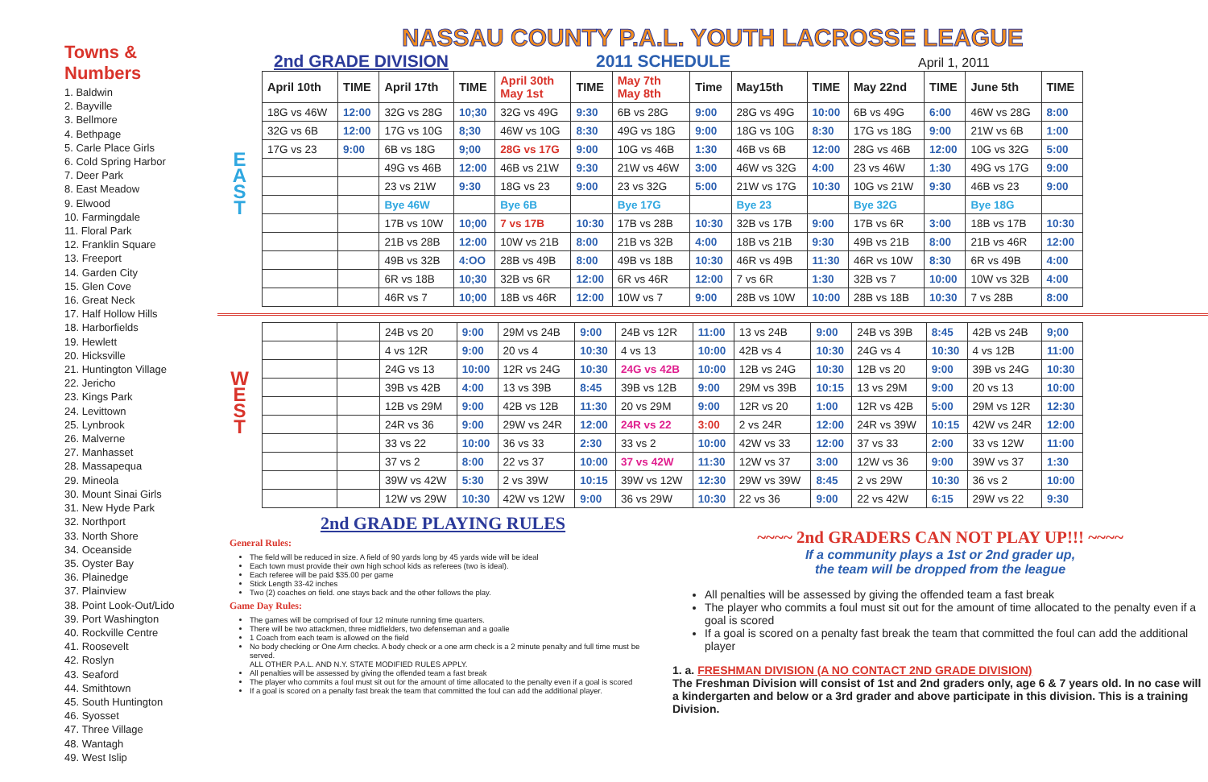Towns & Numbers
1. Baldwin
2. Bayville
3. Bellmore
4. Bethpage
5. Carle Place Girls
6. Cold Spring Harbor
7. Deer Park
8. East Meadow
9. Elwood
10. Farmingdale
11. Floral Park
12. Franklin Square
13. Freeport
14. Garden City
15. Glen Cove
16. Great Neck
17. Half Hollow Hills
18. Harborfields
19. Hewlett
20. Hicksville
21. Huntington Village
22. Jericho
23. Kings Park
24. Levittown
25. Lynbrook
26. Malverne
27. Manhasset
28. Massapequa
29. Mineola
30. Mount Sinai Girls
31. New Hyde Park
32. Northport
33. North Shore
34. Oceanside
35. Oyster Bay
36. Plainedge
37. Plainview
38. Point Look-Out/Lido
39. Port Washington
40. Rockville Centre
41. Roosevelt
42. Roslyn
43. Seaford
44. Smithtown
45. South Huntington
46. Syosset
47. Three Village
48. Wantagh
49. West Islip
NASSAU COUNTY P.A.L. YOUTH LACROSSE LEAGUE
2nd GRADE DIVISION 2011 SCHEDULE April 1, 2011
E
A
S
T
| April 10th | TIME | April 17th | TIME | April 30th May 1st | TIME | May 7th May 8th | Time | May15th | TIME | May 22nd | TIME | June 5th | TIME |
| --- | --- | --- | --- | --- | --- | --- | --- | --- | --- | --- | --- | --- | --- |
| 18G vs 46W | 12:00 | 32G vs 28G | 10;30 | 32G vs 49G | 9:30 | 6B vs 28G | 9:00 | 28G vs 49G | 10:00 | 6B vs 49G | 6:00 | 46W vs 28G | 8:00 |
| 32G vs 6B | 12:00 | 17G vs 10G | 8;30 | 46W vs 10G | 8:30 | 49G vs 18G | 9:00 | 18G vs 10G | 8:30 | 17G vs 18G | 9:00 | 21W vs 6B | 1:00 |
| 17G vs 23 | 9:00 | 6B vs 18G | 9;00 | 28G vs 17G | 9:00 | 10G vs 46B | 1:30 | 46B vs 6B | 12:00 | 28G vs 46B | 12:00 | 10G vs 32G | 5:00 |
| | | 49G vs 46B | 12:00 | 46B vs 21W | 9:30 | 21W vs 46W | 3:00 | 46W vs 32G | 4:00 | 23 vs 46W | 1:30 | 49G vs 17G | 9:00 |
| | | 23 vs 21W | 9:30 | 18G vs 23 | 9:00 | 23 vs 32G | 5:00 | 21W vs 17G | 10:30 | 10G vs 21W | 9:30 | 46B vs 23 | 9:00 |
| | | Bye 46W | | Bye 6B | | Bye 17G | | Bye 23 | | Bye 32G | | Bye 18G | |
| | | 17B vs 10W | 10;00 | 7 vs 17B | 10:30 | 17B vs 28B | 10:30 | 32B vs 17B | 9:00 | 17B vs 6R | 3:00 | 18B vs 17B | 10:30 |
| | | 21B vs 28B | 12:00 | 10W vs 21B | 8:00 | 21B vs 32B | 4:00 | 18B vs 21B | 9:30 | 49B vs 21B | 8:00 | 21B vs 46R | 12:00 |
| | | 49B vs 32B | 4:OO | 28B vs 49B | 8:00 | 49B vs 18B | 10:30 | 46R vs 49B | 11:30 | 46R vs 10W | 8:30 | 6R vs 49B | 4:00 |
| | | 6R vs 18B | 10;30 | 32B vs 6R | 12:00 | 6R vs 46R | 12:00 | 7 vs 6R | 1:30 | 32B vs 7 | 10:00 | 10W vs 32B | 4:00 |
| | | 46R vs 7 | 10;00 | 18B vs 46R | 12:00 | 10W vs 7 | 9:00 | 28B vs 10W | 10:00 | 28B vs 18B | 10:30 | 7 vs 28B | 8:00 |
W
E
S
T
| | | 24B vs 20 | 9:00 | 29M vs 24B | 9:00 | 24B vs 12R | 11:00 | 13 vs 24B | 9:00 | 24B vs 39B | 8:45 | 42B vs 24B | 9;00 |
| | | 4 vs 12R | 9:00 | 20 vs 4 | 10:30 | 4 vs 13 | 10:00 | 42B vs 4 | 10:30 | 24G vs 4 | 10:30 | 4 vs 12B | 11:00 |
| | | 24G vs 13 | 10:00 | 12R vs 24G | 10:30 | 24G vs 42B | 10:00 | 12B vs 24G | 10:30 | 12B vs 20 | 9:00 | 39B vs 24G | 10:30 |
| | | 39B vs 42B | 4:00 | 13 vs 39B | 8:45 | 39B vs 12B | 9:00 | 29M vs 39B | 10:15 | 13 vs 29M | 9:00 | 20 vs 13 | 10:00 |
| | | 12B vs 29M | 9:00 | 42B vs 12B | 11:30 | 20 vs 29M | 9:00 | 12R vs 20 | 1:00 | 12R vs 42B | 5:00 | 29M vs 12R | 12:30 |
| | | 24R vs 36 | 9:00 | 29W vs 24R | 12:00 | 24R vs 22 | 3:00 | 2 vs 24R | 12:00 | 24R vs 39W | 10:15 | 42W vs 24R | 12:00 |
| | | 33 vs 22 | 10:00 | 36 vs 33 | 2:30 | 33 vs 2 | 10:00 | 42W vs 33 | 12:00 | 37 vs 33 | 2:00 | 33 vs 12W | 11:00 |
| | | 37 vs 2 | 8:00 | 22 vs 37 | 10:00 | 37 vs 42W | 11:30 | 12W vs 37 | 3:00 | 12W vs 36 | 9:00 | 39W vs 37 | 1:30 |
| | | 39W vs 42W | 5:30 | 2 vs 39W | 10:15 | 39W vs 12W | 12:30 | 29W vs 39W | 8:45 | 2 vs 29W | 10:30 | 36 vs 2 | 10:00 |
| | | 12W vs 29W | 10:30 | 42W vs 12W | 9:00 | 36 vs 29W | 10:30 | 22 vs 36 | 9:00 | 22 vs 42W | 6:15 | 29W vs 22 | 9:30 |
2nd GRADE PLAYING RULES
General Rules:
The field will be reduced in size. A field of 90 yards long by 45 yards wide will be ideal
Each town must provide their own high school kids as referees (two is ideal).
Each referee will be paid $35.00 per game
Stick Length 33-42 inches
Two (2) coaches on field. one stays back and the other follows the play.
Game Day Rules:
The games will be comprised of four 12 minute running time quarters.
There will be two attackmen, three midfielders, two defenseman and a goalie
1 Coach from each team is allowed on the field
No body checking or One Arm checks. A body check or a one arm check is a 2 minute penalty and full time must be served.
ALL OTHER P.A.L. AND N.Y. STATE MODIFIED RULES APPLY.
All penalties will be assessed by giving the offended team a fast break
The player who commits a foul must sit out for the amount of time allocated to the penalty even if a goal is scored
If a goal is scored on a penalty fast break the team that committed the foul can add the additional player.
~~~~ 2nd GRADERS CAN NOT PLAY UP!!! ~~~~
If a community plays a 1st or 2nd grader up,
the team will be dropped from the league
All penalties will be assessed by giving the offended team a fast break
The player who commits a foul must sit out for the amount of time allocated to the penalty even if a goal is scored
If a goal is scored on a penalty fast break the team that committed the foul can add the additional player
1. a. FRESHMAN DIVISION (A NO CONTACT 2ND GRADE DIVISION)
The Freshman Division will consist of 1st and 2nd graders only, age 6 & 7 years old. In no case will a kindergarten and below or a 3rd grader and above participate in this division. This is a training Division.